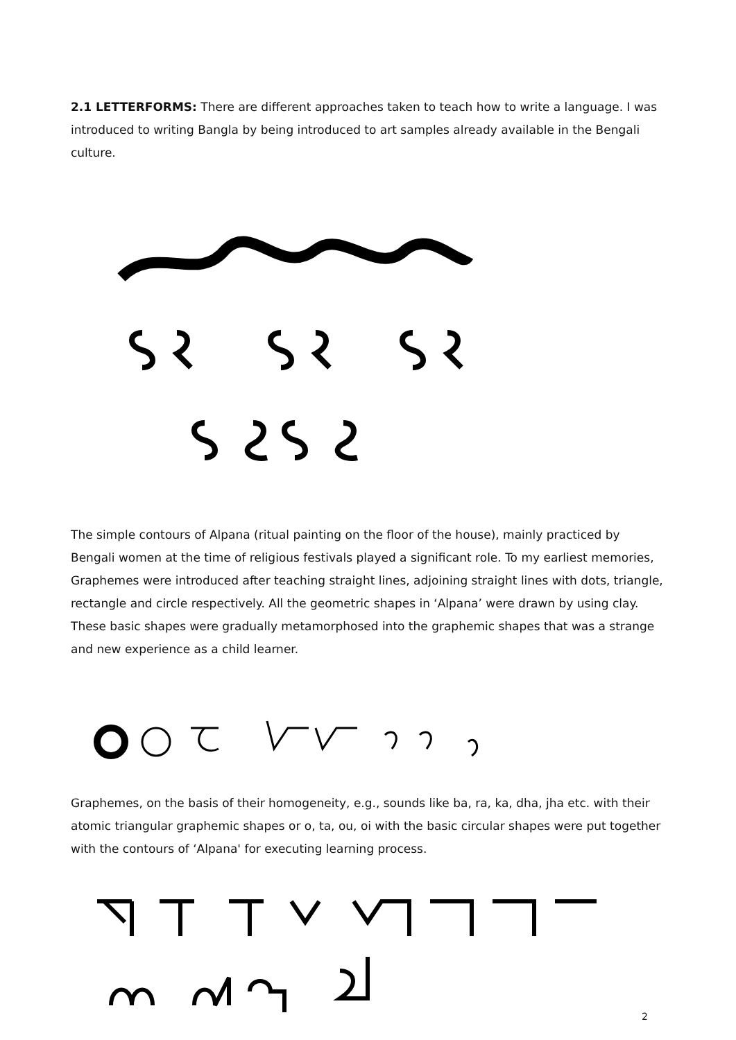2.1 LETTERFORMS: There are different approaches taken to teach how to write a language. I was introduced to writing Bangla by being introduced to art samples already available in the Bengali culture.
The simple contours of Alpana (ritual painting on the floor of the house), mainly practiced by Bengali women at the time of religious festivals played a significant role. To my earliest memories, Graphemes were introduced after teaching straight lines, adjoining straight lines with dots, triangle, rectangle and circle respectively. All the geometric shapes in ‘Alpana’ were drawn by using clay. These basic shapes were gradually metamorphosed into the graphemic shapes that was a strange and new experience as a child learner.
Graphemes, on the basis of their homogeneity, e.g., sounds like ba, ra, ka, dha, jha etc. with their atomic triangular graphemic shapes or o, ta, ou, oi with the basic circular shapes were put together with the contours of ‘Alpana' for executing learning process.
2